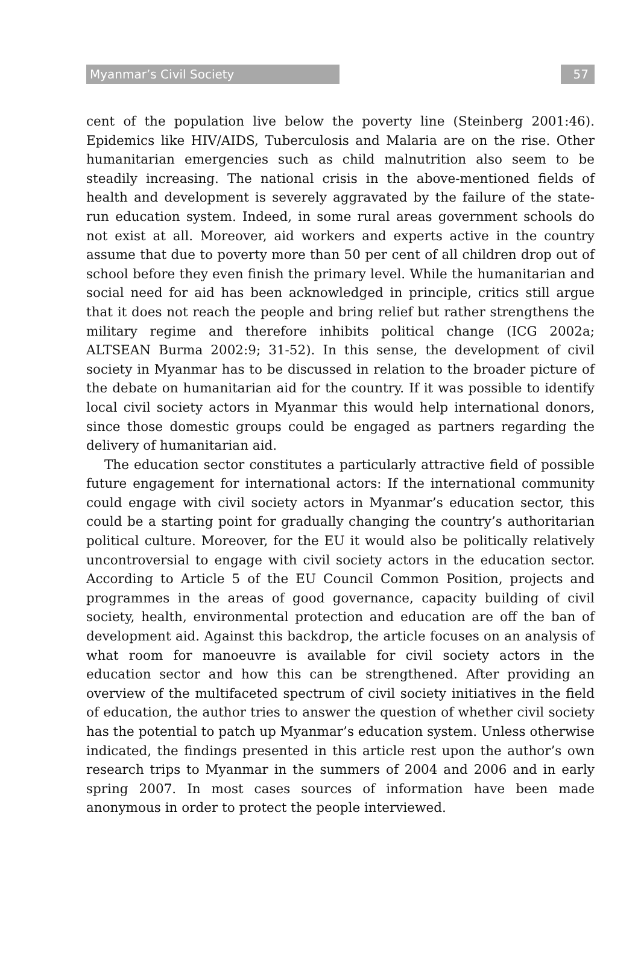Myanmar’s Civil Society 57
cent of the population live below the poverty line (Steinberg 2001:46). Epidemics like HIV/AIDS, Tuberculosis and Malaria are on the rise. Other humanitarian emergencies such as child malnutrition also seem to be steadily increasing. The national crisis in the above-mentioned fields of health and development is severely aggravated by the failure of the state-run education system. Indeed, in some rural areas government schools do not exist at all. Moreover, aid workers and experts active in the country assume that due to poverty more than 50 per cent of all children drop out of school before they even finish the primary level. While the humanitarian and social need for aid has been acknowledged in principle, critics still argue that it does not reach the people and bring relief but rather strengthens the military regime and therefore inhibits political change (ICG 2002a; ALTSEAN Burma 2002:9; 31-52). In this sense, the development of civil society in Myanmar has to be discussed in relation to the broader picture of the debate on humanitarian aid for the country. If it was possible to identify local civil society actors in Myanmar this would help international donors, since those domestic groups could be engaged as partners regarding the delivery of humanitarian aid.
The education sector constitutes a particularly attractive field of possible future engagement for international actors: If the international community could engage with civil society actors in Myanmar’s education sector, this could be a starting point for gradually changing the country’s authoritarian political culture. Moreover, for the EU it would also be politically relatively uncontroversial to engage with civil society actors in the education sector. According to Article 5 of the EU Council Common Position, projects and programmes in the areas of good governance, capacity building of civil society, health, environmental protection and education are off the ban of development aid. Against this backdrop, the article focuses on an analysis of what room for manoeuvre is available for civil society actors in the education sector and how this can be strengthened. After providing an overview of the multifaceted spectrum of civil society initiatives in the field of education, the author tries to answer the question of whether civil society has the potential to patch up Myanmar’s education system. Unless otherwise indicated, the findings presented in this article rest upon the author’s own research trips to Myanmar in the summers of 2004 and 2006 and in early spring 2007. In most cases sources of information have been made anonymous in order to protect the people interviewed.